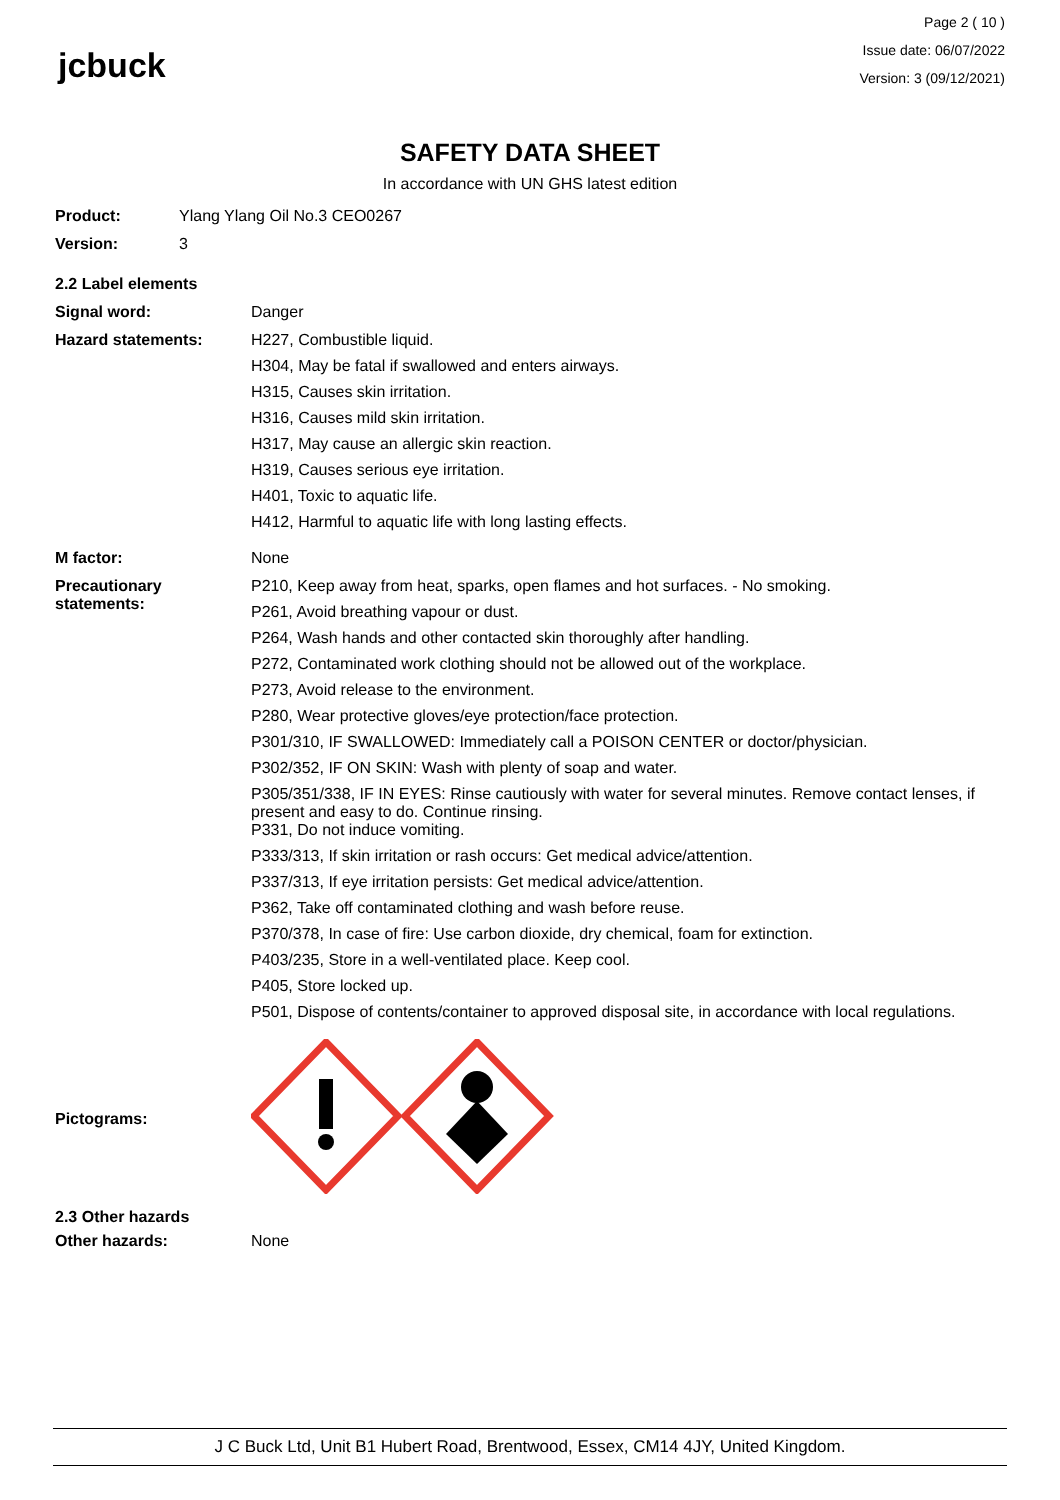jcbuck
Page 2 ( 10 )
Issue date: 06/07/2022
Version: 3 (09/12/2021)
SAFETY DATA SHEET
In accordance with UN GHS latest edition
Product: Ylang Ylang Oil No.3 CEO0267
Version: 3
2.2 Label elements
Signal word: Danger
Hazard statements: H227, Combustible liquid.
H304, May be fatal if swallowed and enters airways.
H315, Causes skin irritation.
H316, Causes mild skin irritation.
H317, May cause an allergic skin reaction.
H319, Causes serious eye irritation.
H401, Toxic to aquatic life.
H412, Harmful to aquatic life with long lasting effects.
M factor: None
Precautionary statements:
P210, Keep away from heat, sparks, open flames and hot surfaces. - No smoking.
P261, Avoid breathing vapour or dust.
P264, Wash hands and other contacted skin thoroughly after handling.
P272, Contaminated work clothing should not be allowed out of the workplace.
P273, Avoid release to the environment.
P280, Wear protective gloves/eye protection/face protection.
P301/310, IF SWALLOWED: Immediately call a POISON CENTER or doctor/physician.
P302/352, IF ON SKIN: Wash with plenty of soap and water.
P305/351/338, IF IN EYES: Rinse cautiously with water for several minutes. Remove contact lenses, if present and easy to do. Continue rinsing.
P331, Do not induce vomiting.
P333/313, If skin irritation or rash occurs: Get medical advice/attention.
P337/313, If eye irritation persists: Get medical advice/attention.
P362, Take off contaminated clothing and wash before reuse.
P370/378, In case of fire: Use carbon dioxide, dry chemical, foam for extinction.
P403/235, Store in a well-ventilated place. Keep cool.
P405, Store locked up.
P501, Dispose of contents/container to approved disposal site, in accordance with local regulations.
Pictograms:
2.3 Other hazards
Other hazards: None
J C Buck Ltd, Unit B1 Hubert Road, Brentwood, Essex, CM14 4JY, United Kingdom.